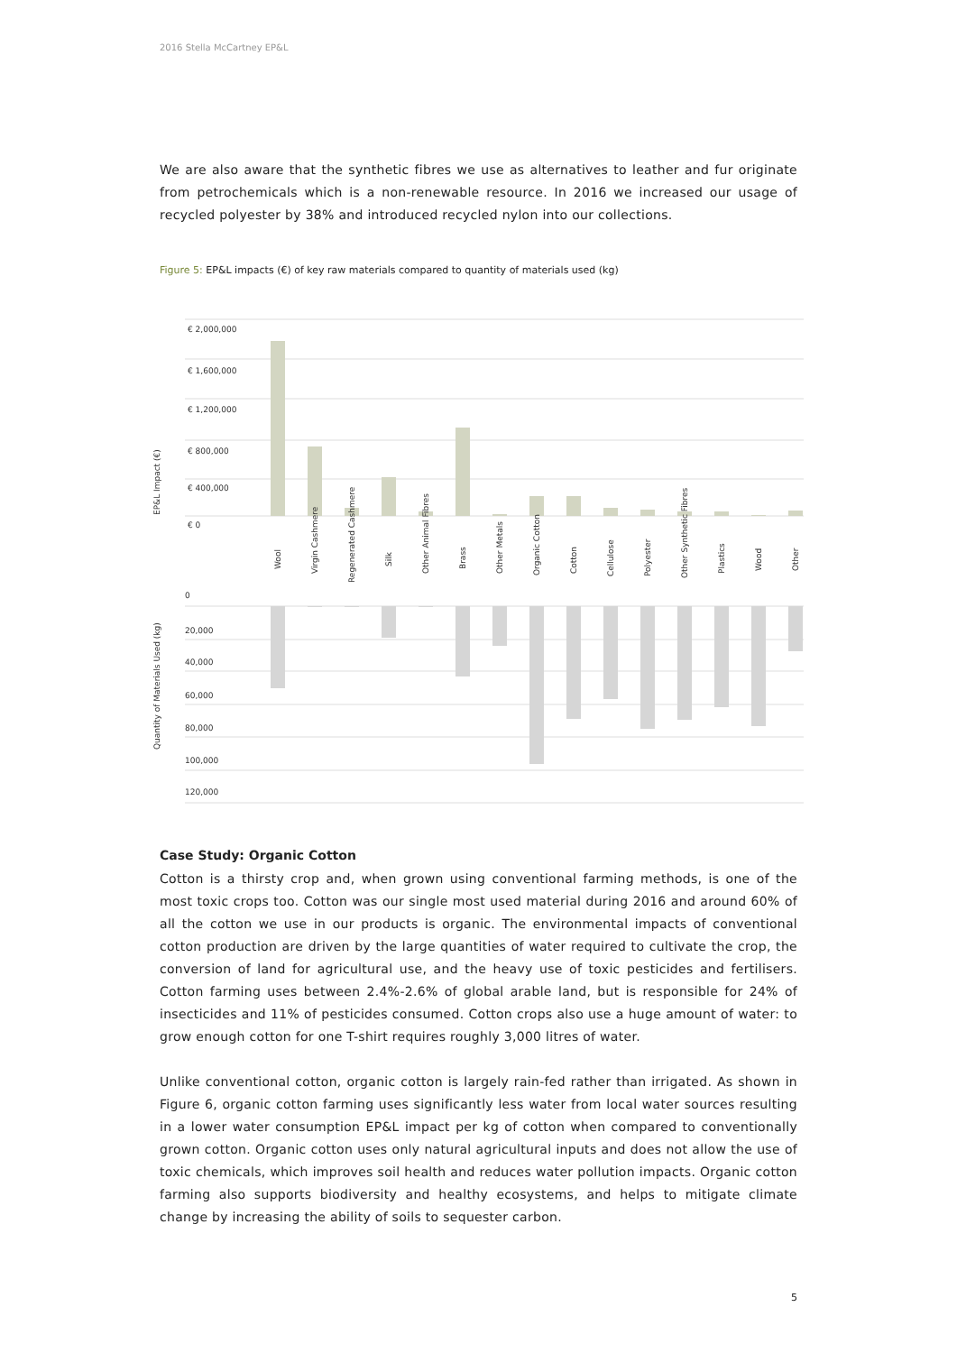2016 Stella McCartney EP&L
We are also aware that the synthetic fibres we use as alternatives to leather and fur originate from petrochemicals which is a non-renewable resource. In 2016 we increased our usage of recycled polyester by 38% and introduced recycled nylon into our collections.
Figure 5: EP&L impacts (€) of key raw materials compared to quantity of materials used (kg)
€ 2,000,000
€ 1,600,000
€ 1,200,000
€ 800,000
€ 400,000
€ 0
0
20,000
40,000
60,000
80,000
100,000
120,000
EP&L Impact (€)
Quantity of Materials Used (kg)
Wool
Virgin Cashmere
Regenerated Cashmere
Silk
Other Animal Fibres
Brass
Other Metals
Organic Cotton
Cotton
Cellulose
Polyester
Other Synthetic Fibres
Plastics
Wood
Other
Case Study: Organic Cotton
Cotton is a thirsty crop and, when grown using conventional farming methods, is one of the most toxic crops too. Cotton was our single most used material during 2016 and around 60% of all the cotton we use in our products is organic. The environmental impacts of conventional cotton production are driven by the large quantities of water required to cultivate the crop, the conversion of land for agricultural use, and the heavy use of toxic pesticides and fertilisers. Cotton farming uses between 2.4%-2.6% of global arable land, but is responsible for 24% of insecticides and 11% of pesticides consumed. Cotton crops also use a huge amount of water: to grow enough cotton for one T-shirt requires roughly 3,000 litres of water.
Unlike conventional cotton, organic cotton is largely rain-fed rather than irrigated. As shown in Figure 6, organic cotton farming uses significantly less water from local water sources resulting in a lower water consumption EP&L impact per kg of cotton when compared to conventionally grown cotton. Organic cotton uses only natural agricultural inputs and does not allow the use of toxic chemicals, which improves soil health and reduces water pollution impacts. Organic cotton farming also supports biodiversity and healthy ecosystems, and helps to mitigate climate change by increasing the ability of soils to sequester carbon.
5